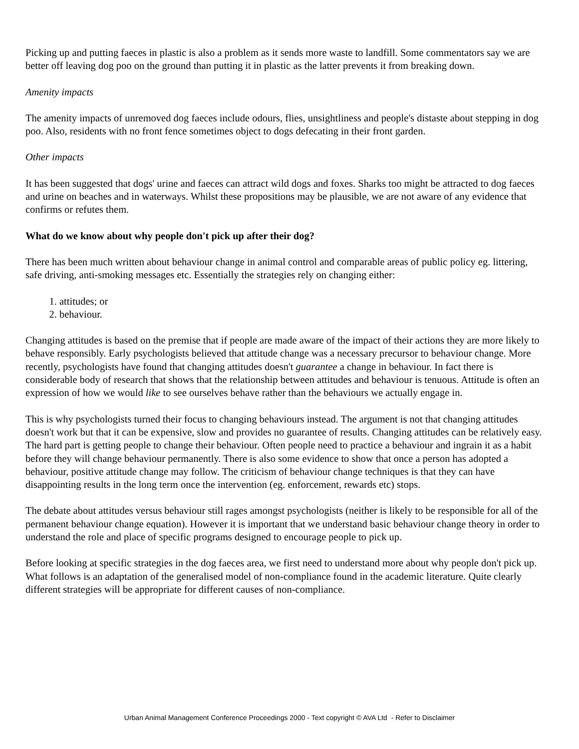Picking up and putting faeces in plastic is also a problem as it sends more waste to landfill. Some commentators say we are better off leaving dog poo on the ground than putting it in plastic as the latter prevents it from breaking down.
Amenity impacts
The amenity impacts of unremoved dog faeces include odours, flies, unsightliness and people's distaste about stepping in dog poo. Also, residents with no front fence sometimes object to dogs defecating in their front garden.
Other impacts
It has been suggested that dogs' urine and faeces can attract wild dogs and foxes. Sharks too might be attracted to dog faeces and urine on beaches and in waterways. Whilst these propositions may be plausible, we are not aware of any evidence that confirms or refutes them.
What do we know about why people don't pick up after their dog?
There has been much written about behaviour change in animal control and comparable areas of public policy eg. littering, safe driving, anti-smoking messages etc. Essentially the strategies rely on changing either:
1. attitudes; or
2. behaviour.
Changing attitudes is based on the premise that if people are made aware of the impact of their actions they are more likely to behave responsibly. Early psychologists believed that attitude change was a necessary precursor to behaviour change. More recently, psychologists have found that changing attitudes doesn't guarantee a change in behaviour. In fact there is considerable body of research that shows that the relationship between attitudes and behaviour is tenuous. Attitude is often an expression of how we would like to see ourselves behave rather than the behaviours we actually engage in.
This is why psychologists turned their focus to changing behaviours instead. The argument is not that changing attitudes doesn't work but that it can be expensive, slow and provides no guarantee of results. Changing attitudes can be relatively easy. The hard part is getting people to change their behaviour. Often people need to practice a behaviour and ingrain it as a habit before they will change behaviour permanently. There is also some evidence to show that once a person has adopted a behaviour, positive attitude change may follow. The criticism of behaviour change techniques is that they can have disappointing results in the long term once the intervention (eg. enforcement, rewards etc) stops.
The debate about attitudes versus behaviour still rages amongst psychologists (neither is likely to be responsible for all of the permanent behaviour change equation). However it is important that we understand basic behaviour change theory in order to understand the role and place of specific programs designed to encourage people to pick up.
Before looking at specific strategies in the dog faeces area, we first need to understand more about why people don't pick up. What follows is an adaptation of the generalised model of non-compliance found in the academic literature. Quite clearly different strategies will be appropriate for different causes of non-compliance.
Urban Animal Management Conference Proceedings 2000 - Text copyright © AVA Ltd - Refer to Disclaimer